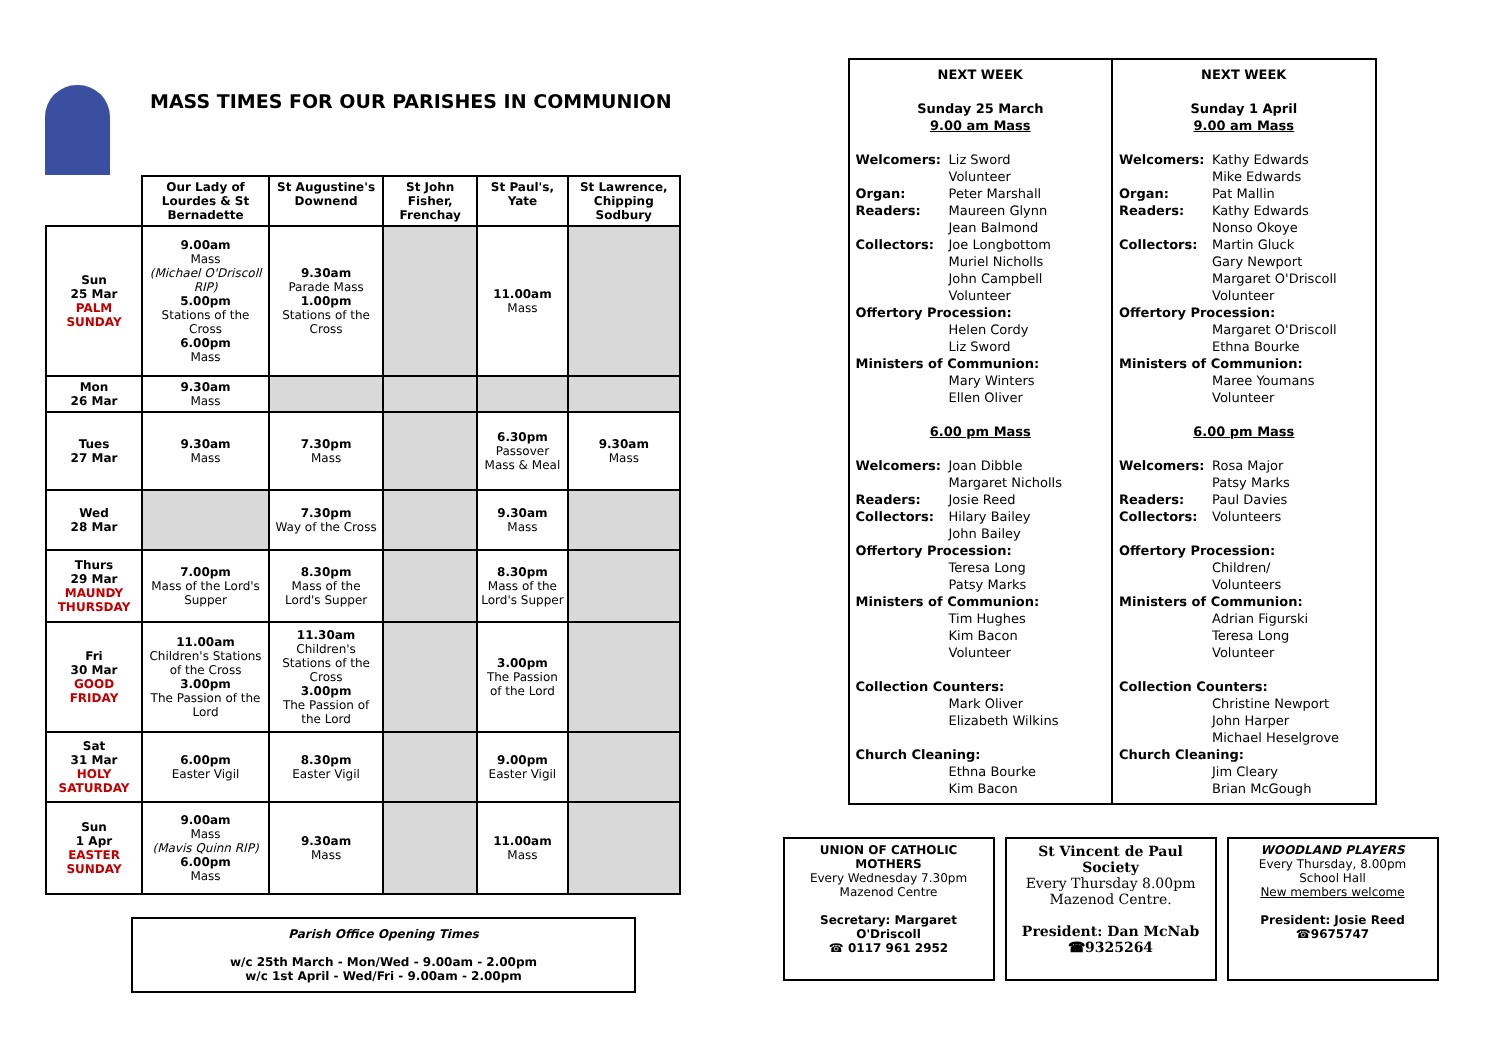MASS TIMES FOR OUR PARISHES IN COMMUNION
| | Our Lady of Lourdes & St Bernadette | St Augustine's Downend | St John Fisher, Frenchay | St Paul's, Yate | St Lawrence, Chipping Sodbury |
| --- | --- | --- | --- | --- | --- |
| Sun 25 Mar PALM SUNDAY | 9.00am Mass (Michael O'Driscoll RIP) 5.00pm Stations of the Cross 6.00pm Mass | 9.30am Parade Mass 1.00pm Stations of the Cross | | 11.00am Mass | |
| Mon 26 Mar | 9.30am Mass | | | | |
| Tues 27 Mar | 9.30am Mass | 7.30pm Mass | | 6.30pm Passover Mass & Meal | 9.30am Mass |
| Wed 28 Mar | | 7.30pm Way of the Cross | | 9.30am Mass | |
| Thurs 29 Mar MAUNDY THURSDAY | 7.00pm Mass of the Lord's Supper | 8.30pm Mass of the Lord's Supper | | 8.30pm Mass of the Lord's Supper | |
| Fri 30 Mar GOOD FRIDAY | 11.00am Children's Stations of the Cross 3.00pm The Passion of the Lord | 11.30am Children's Stations of the Cross 3.00pm The Passion of the Lord | | 3.00pm The Passion of the Lord | |
| Sat 31 Mar HOLY SATURDAY | 6.00pm Easter Vigil | 8.30pm Easter Vigil | | 9.00pm Easter Vigil | |
| Sun 1 Apr EASTER SUNDAY | 9.00am Mass (Mavis Quinn RIP) 6.00pm Mass | 9.30am Mass | | 11.00am Mass | |
Parish Office Opening Times
w/c 25th March - Mon/Wed - 9.00am - 2.00pm
w/c 1st April - Wed/Fri - 9.00am - 2.00pm
NEXT WEEK
Sunday 25 March
9.00 am Mass
Welcomers: Liz Sword
Volunteer
Organ: Peter Marshall
Readers: Maureen Glynn
Jean Balmond
Collectors: Joe Longbottom
Muriel Nicholls
John Campbell
Volunteer
Offertory Procession:
Helen Cordy
Liz Sword
Ministers of Communion:
Mary Winters
Ellen Oliver
6.00 pm Mass
Welcomers: Joan Dibble
Margaret Nicholls
Readers: Josie Reed
Collectors: Hilary Bailey
John Bailey
Offertory Procession:
Teresa Long
Patsy Marks
Ministers of Communion:
Tim Hughes
Kim Bacon
Volunteer
Collection Counters:
Mark Oliver
Elizabeth Wilkins
Church Cleaning:
Ethna Bourke
Kim Bacon
NEXT WEEK
Sunday 1 April
9.00 am Mass
Welcomers: Kathy Edwards
Mike Edwards
Organ: Pat Mallin
Readers: Kathy Edwards
Nonso Okoye
Collectors: Martin Gluck
Gary Newport
Margaret O'Driscoll
Volunteer
Offertory Procession:
Margaret O'Driscoll
Ethna Bourke
Ministers of Communion:
Maree Youmans
Volunteer
6.00 pm Mass
Welcomers: Rosa Major
Patsy Marks
Readers: Paul Davies
Collectors: Volunteers
Offertory Procession:
Children/
Volunteers
Ministers of Communion:
Adrian Figurski
Teresa Long
Volunteer
Collection Counters:
Christine Newport
John Harper
Michael Heselgrove
Church Cleaning:
Jim Cleary
Brian McGough
UNION OF CATHOLIC MOTHERS
Every Wednesday 7.30pm
Mazenod Centre
Secretary: Margaret O'Driscoll
☎ 0117 961 2952
St Vincent de Paul Society
Every Thursday 8.00pm
Mazenod Centre.
President: Dan McNab
☎9325264
WOODLAND PLAYERS
Every Thursday, 8.00pm
School Hall
New members welcome
President: Josie Reed
☎9675747